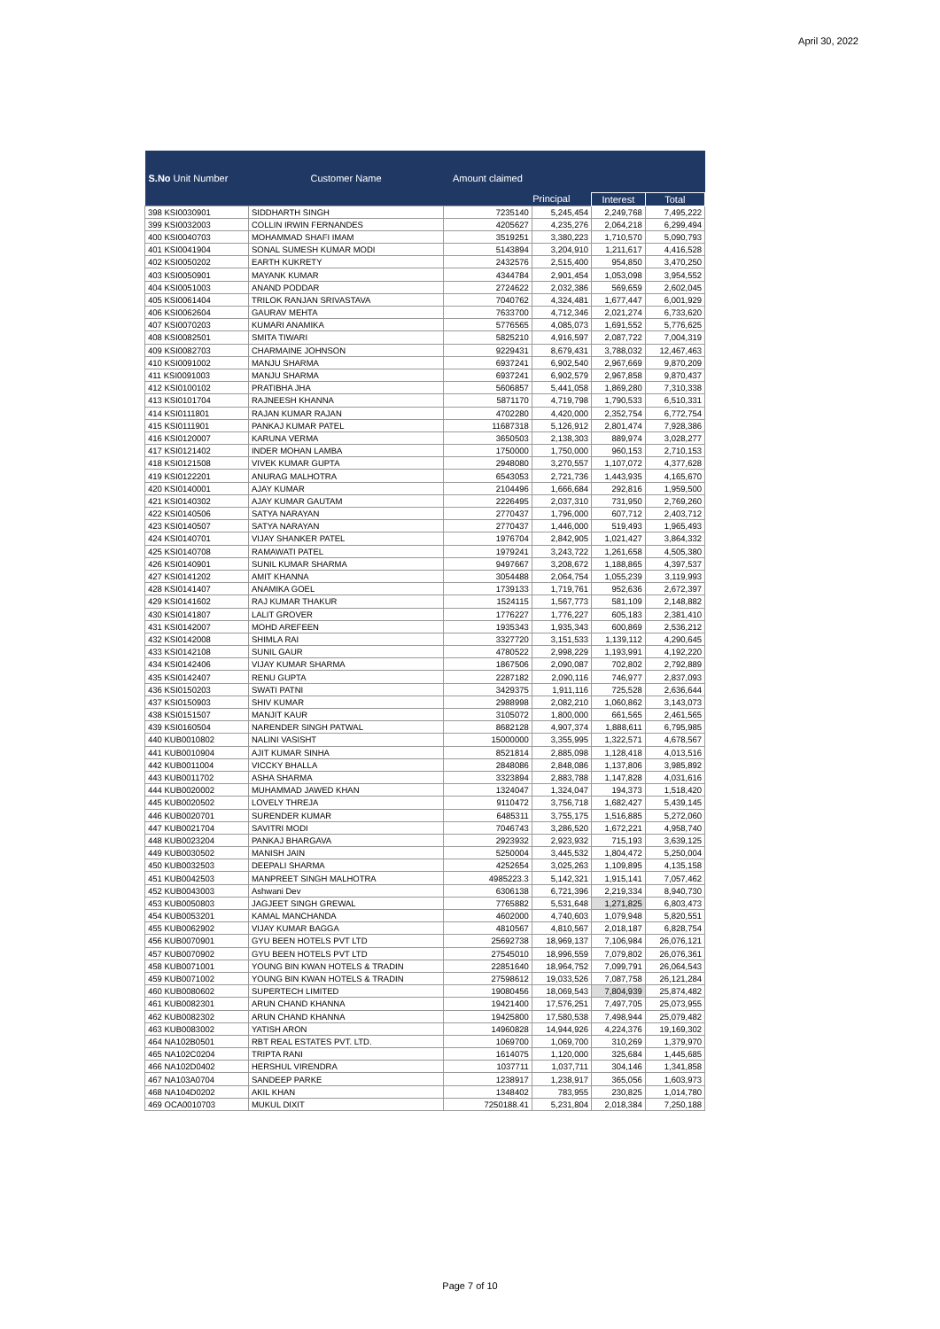April 30, 2022
| S.No Unit Number | Customer Name | Amount claimed | | | |
| --- | --- | --- | --- | --- | --- |
| | | | Principal | Interest | Total |
| 398 KSI0030901 | SIDDHARTH SINGH | 7235140 | 5,245,454 | 2,249,768 | 7,495,222 |
| 399 KSI0032003 | COLLIN IRWIN FERNANDES | 4205627 | 4,235,276 | 2,064,218 | 6,299,494 |
| 400 KSI0040703 | MOHAMMAD SHAFI IMAM | 3519251 | 3,380,223 | 1,710,570 | 5,090,793 |
| 401 KSI0041904 | SONAL SUMESH KUMAR MODI | 5143894 | 3,204,910 | 1,211,617 | 4,416,528 |
| 402 KSI0050202 | EARTH KUKRETY | 2432576 | 2,515,400 | 954,850 | 3,470,250 |
| 403 KSI0050901 | MAYANK KUMAR | 4344784 | 2,901,454 | 1,053,098 | 3,954,552 |
| 404 KSI0051003 | ANAND PODDAR | 2724622 | 2,032,386 | 569,659 | 2,602,045 |
| 405 KSI0061404 | TRILOK RANJAN SRIVASTAVA | 7040762 | 4,324,481 | 1,677,447 | 6,001,929 |
| 406 KSI0062604 | GAURAV MEHTA | 7633700 | 4,712,346 | 2,021,274 | 6,733,620 |
| 407 KSI0070203 | KUMARI ANAMIKA | 5776565 | 4,085,073 | 1,691,552 | 5,776,625 |
| 408 KSI0082501 | SMITA TIWARI | 5825210 | 4,916,597 | 2,087,722 | 7,004,319 |
| 409 KSI0082703 | CHARMAINE JOHNSON | 9229431 | 8,679,431 | 3,788,032 | 12,467,463 |
| 410 KSI0091002 | MANJU SHARMA | 6937241 | 6,902,540 | 2,967,669 | 9,870,209 |
| 411 KSI0091003 | MANJU SHARMA | 6937241 | 6,902,579 | 2,967,858 | 9,870,437 |
| 412 KSI0100102 | PRATIBHA JHA | 5606857 | 5,441,058 | 1,869,280 | 7,310,338 |
| 413 KSI0101704 | RAJNEESH KHANNA | 5871170 | 4,719,798 | 1,790,533 | 6,510,331 |
| 414 KSI0111801 | RAJAN KUMAR RAJAN | 4702280 | 4,420,000 | 2,352,754 | 6,772,754 |
| 415 KSI0111901 | PANKAJ KUMAR PATEL | 11687318 | 5,126,912 | 2,801,474 | 7,928,386 |
| 416 KSI0120007 | KARUNA VERMA | 3650503 | 2,138,303 | 889,974 | 3,028,277 |
| 417 KSI0121402 | INDER MOHAN LAMBA | 1750000 | 1,750,000 | 960,153 | 2,710,153 |
| 418 KSI0121508 | VIVEK KUMAR GUPTA | 2948080 | 3,270,557 | 1,107,072 | 4,377,628 |
| 419 KSI0122201 | ANURAG MALHOTRA | 6543053 | 2,721,736 | 1,443,935 | 4,165,670 |
| 420 KSI0140001 | AJAY KUMAR | 2104496 | 1,666,684 | 292,816 | 1,959,500 |
| 421 KSI0140302 | AJAY KUMAR GAUTAM | 2226495 | 2,037,310 | 731,950 | 2,769,260 |
| 422 KSI0140506 | SATYA NARAYAN | 2770437 | 1,796,000 | 607,712 | 2,403,712 |
| 423 KSI0140507 | SATYA NARAYAN | 2770437 | 1,446,000 | 519,493 | 1,965,493 |
| 424 KSI0140701 | VIJAY SHANKER PATEL | 1976704 | 2,842,905 | 1,021,427 | 3,864,332 |
| 425 KSI0140708 | RAMAWATI PATEL | 1979241 | 3,243,722 | 1,261,658 | 4,505,380 |
| 426 KSI0140901 | SUNIL KUMAR SHARMA | 9497667 | 3,208,672 | 1,188,865 | 4,397,537 |
| 427 KSI0141202 | AMIT KHANNA | 3054488 | 2,064,754 | 1,055,239 | 3,119,993 |
| 428 KSI0141407 | ANAMIKA GOEL | 1739133 | 1,719,761 | 952,636 | 2,672,397 |
| 429 KSI0141602 | RAJ KUMAR THAKUR | 1524115 | 1,567,773 | 581,109 | 2,148,882 |
| 430 KSI0141807 | LALIT GROVER | 1776227 | 1,776,227 | 605,183 | 2,381,410 |
| 431 KSI0142007 | MOHD AREFEEN | 1935343 | 1,935,343 | 600,869 | 2,536,212 |
| 432 KSI0142008 | SHIMLA RAI | 3327720 | 3,151,533 | 1,139,112 | 4,290,645 |
| 433 KSI0142108 | SUNIL GAUR | 4780522 | 2,998,229 | 1,193,991 | 4,192,220 |
| 434 KSI0142406 | VIJAY KUMAR SHARMA | 1867506 | 2,090,087 | 702,802 | 2,792,889 |
| 435 KSI0142407 | RENU GUPTA | 2287182 | 2,090,116 | 746,977 | 2,837,093 |
| 436 KSI0150203 | SWATI PATNI | 3429375 | 1,911,116 | 725,528 | 2,636,644 |
| 437 KSI0150903 | SHIV KUMAR | 2988998 | 2,082,210 | 1,060,862 | 3,143,073 |
| 438 KSI0151507 | MANJIT KAUR | 3105072 | 1,800,000 | 661,565 | 2,461,565 |
| 439 KSI0160504 | NARENDER SINGH PATWAL | 8682128 | 4,907,374 | 1,888,611 | 6,795,985 |
| 440 KUB0010802 | NALINI VASISHT | 15000000 | 3,355,995 | 1,322,571 | 4,678,567 |
| 441 KUB0010904 | AJIT KUMAR SINHA | 8521814 | 2,885,098 | 1,128,418 | 4,013,516 |
| 442 KUB0011004 | VICCKY BHALLA | 2848086 | 2,848,086 | 1,137,806 | 3,985,892 |
| 443 KUB0011702 | ASHA SHARMA | 3323894 | 2,883,788 | 1,147,828 | 4,031,616 |
| 444 KUB0020002 | MUHAMMAD JAWED KHAN | 1324047 | 1,324,047 | 194,373 | 1,518,420 |
| 445 KUB0020502 | LOVELY THREJA | 9110472 | 3,756,718 | 1,682,427 | 5,439,145 |
| 446 KUB0020701 | SURENDER KUMAR | 6485311 | 3,755,175 | 1,516,885 | 5,272,060 |
| 447 KUB0021704 | SAVITRI MODI | 7046743 | 3,286,520 | 1,672,221 | 4,958,740 |
| 448 KUB0023204 | PANKAJ BHARGAVA | 2923932 | 2,923,932 | 715,193 | 3,639,125 |
| 449 KUB0030502 | MANISH JAIN | 5250004 | 3,445,532 | 1,804,472 | 5,250,004 |
| 450 KUB0032503 | DEEPALI SHARMA | 4252654 | 3,025,263 | 1,109,895 | 4,135,158 |
| 451 KUB0042503 | MANPREET SINGH MALHOTRA | 4985223.3 | 5,142,321 | 1,915,141 | 7,057,462 |
| 452 KUB0043003 | Ashwani Dev | 6306138 | 6,721,396 | 2,219,334 | 8,940,730 |
| 453 KUB0050803 | JAGJEET SINGH GREWAL | 7765882 | 5,531,648 | 1,271,825 | 6,803,473 |
| 454 KUB0053201 | KAMAL MANCHANDA | 4602000 | 4,740,603 | 1,079,948 | 5,820,551 |
| 455 KUB0062902 | VIJAY KUMAR BAGGA | 4810567 | 4,810,567 | 2,018,187 | 6,828,754 |
| 456 KUB0070901 | GYU BEEN HOTELS PVT LTD | 25692738 | 18,969,137 | 7,106,984 | 26,076,121 |
| 457 KUB0070902 | GYU BEEN HOTELS PVT LTD | 27545010 | 18,996,559 | 7,079,802 | 26,076,361 |
| 458 KUB0071001 | YOUNG BIN KWAN HOTELS & TRADIN | 22851640 | 18,964,752 | 7,099,791 | 26,064,543 |
| 459 KUB0071002 | YOUNG BIN KWAN HOTELS & TRADIN | 27598612 | 19,033,526 | 7,087,758 | 26,121,284 |
| 460 KUB0080602 | SUPERTECH LIMITED | 19080456 | 18,069,543 | 7,804,939 | 25,874,482 |
| 461 KUB0082301 | ARUN CHAND KHANNA | 19421400 | 17,576,251 | 7,497,705 | 25,073,955 |
| 462 KUB0082302 | ARUN CHAND KHANNA | 19425800 | 17,580,538 | 7,498,944 | 25,079,482 |
| 463 KUB0083002 | YATISH ARON | 14960828 | 14,944,926 | 4,224,376 | 19,169,302 |
| 464 NA102B0501 | RBT REAL ESTATES PVT. LTD. | 1069700 | 1,069,700 | 310,269 | 1,379,970 |
| 465 NA102C0204 | TRIPTA RANI | 1614075 | 1,120,000 | 325,684 | 1,445,685 |
| 466 NA102D0402 | HERSHUL VIRENDRA | 1037711 | 1,037,711 | 304,146 | 1,341,858 |
| 467 NA103A0704 | SANDEEP PARKE | 1238917 | 1,238,917 | 365,056 | 1,603,973 |
| 468 NA104D0202 | AKIL KHAN | 1348402 | 783,955 | 230,825 | 1,014,780 |
| 469 OCA0010703 | MUKUL DIXIT | 7250188.41 | 5,231,804 | 2,018,384 | 7,250,188 |
Page 7 of 10